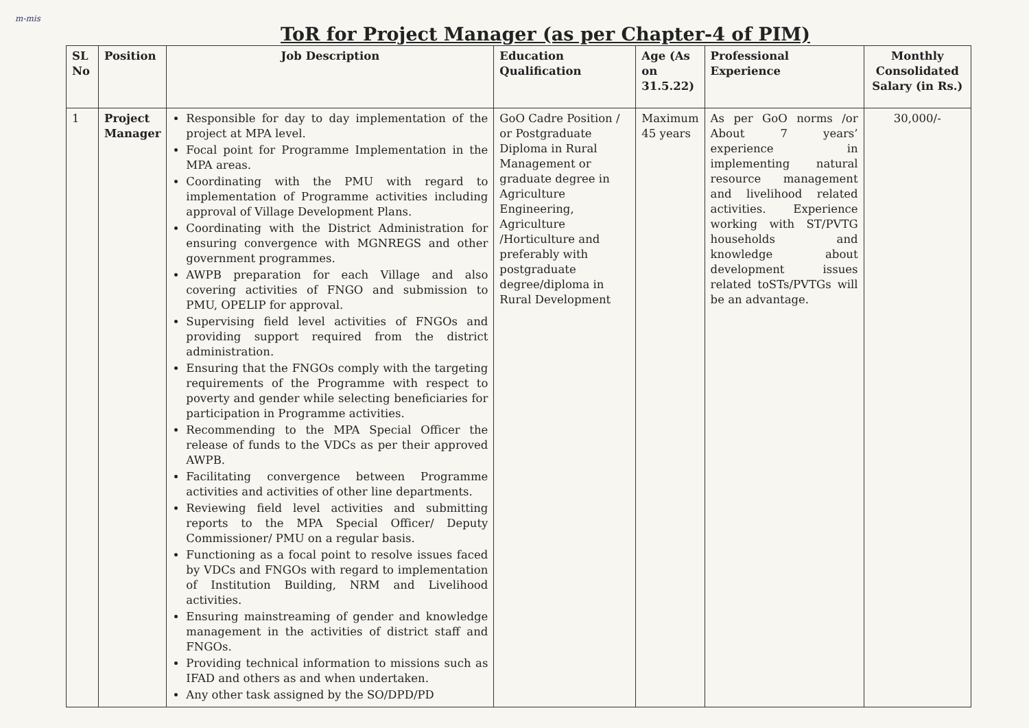m-mis
ToR for Project Manager (as per Chapter-4 of PIM)
| SL No | Position | Job Description | Education Qualification | Age (As on 31.5.22) | Professional Experience | Monthly Consolidated Salary (in Rs.) |
| --- | --- | --- | --- | --- | --- | --- |
| 1 | Project Manager | Responsible for day to day implementation of the project at MPA level. Focal point for Programme Implementation in the MPA areas. Coordinating with the PMU with regard to implementation of Programme activities including approval of Village Development Plans. Coordinating with the District Administration for ensuring convergence with MGNREGS and other government programmes. AWPB preparation for each Village and also covering activities of FNGO and submission to PMU, OPELIP for approval. Supervising field level activities of FNGOs and providing support required from the district administration. Ensuring that the FNGOs comply with the targeting requirements of the Programme with respect to poverty and gender while selecting beneficiaries for participation in Programme activities. Recommending to the MPA Special Officer the release of funds to the VDCs as per their approved AWPB. Facilitating convergence between Programme activities and activities of other line departments. Reviewing field level activities and submitting reports to the MPA Special Officer/ Deputy Commissioner/ PMU on a regular basis. Functioning as a focal point to resolve issues faced by VDCs and FNGOs with regard to implementation of Institution Building, NRM and Livelihood activities. Ensuring mainstreaming of gender and knowledge management in the activities of district staff and FNGOs. Providing technical information to missions such as IFAD and others as and when undertaken. Any other task assigned by the SO/DPD/PD | GoO Cadre Position / or Postgraduate Diploma in Rural Management or graduate degree in Agriculture Engineering, Agriculture /Horticulture and preferably with postgraduate degree/diploma in Rural Development | Maximum 45 years | As per GoO norms /or About 7 years’ experience in implementing natural resource management and livelihood related activities. Experience working with ST/PVTG households and knowledge about development issues related toSTs/PVTGs will be an advantage. | 30,000/- |